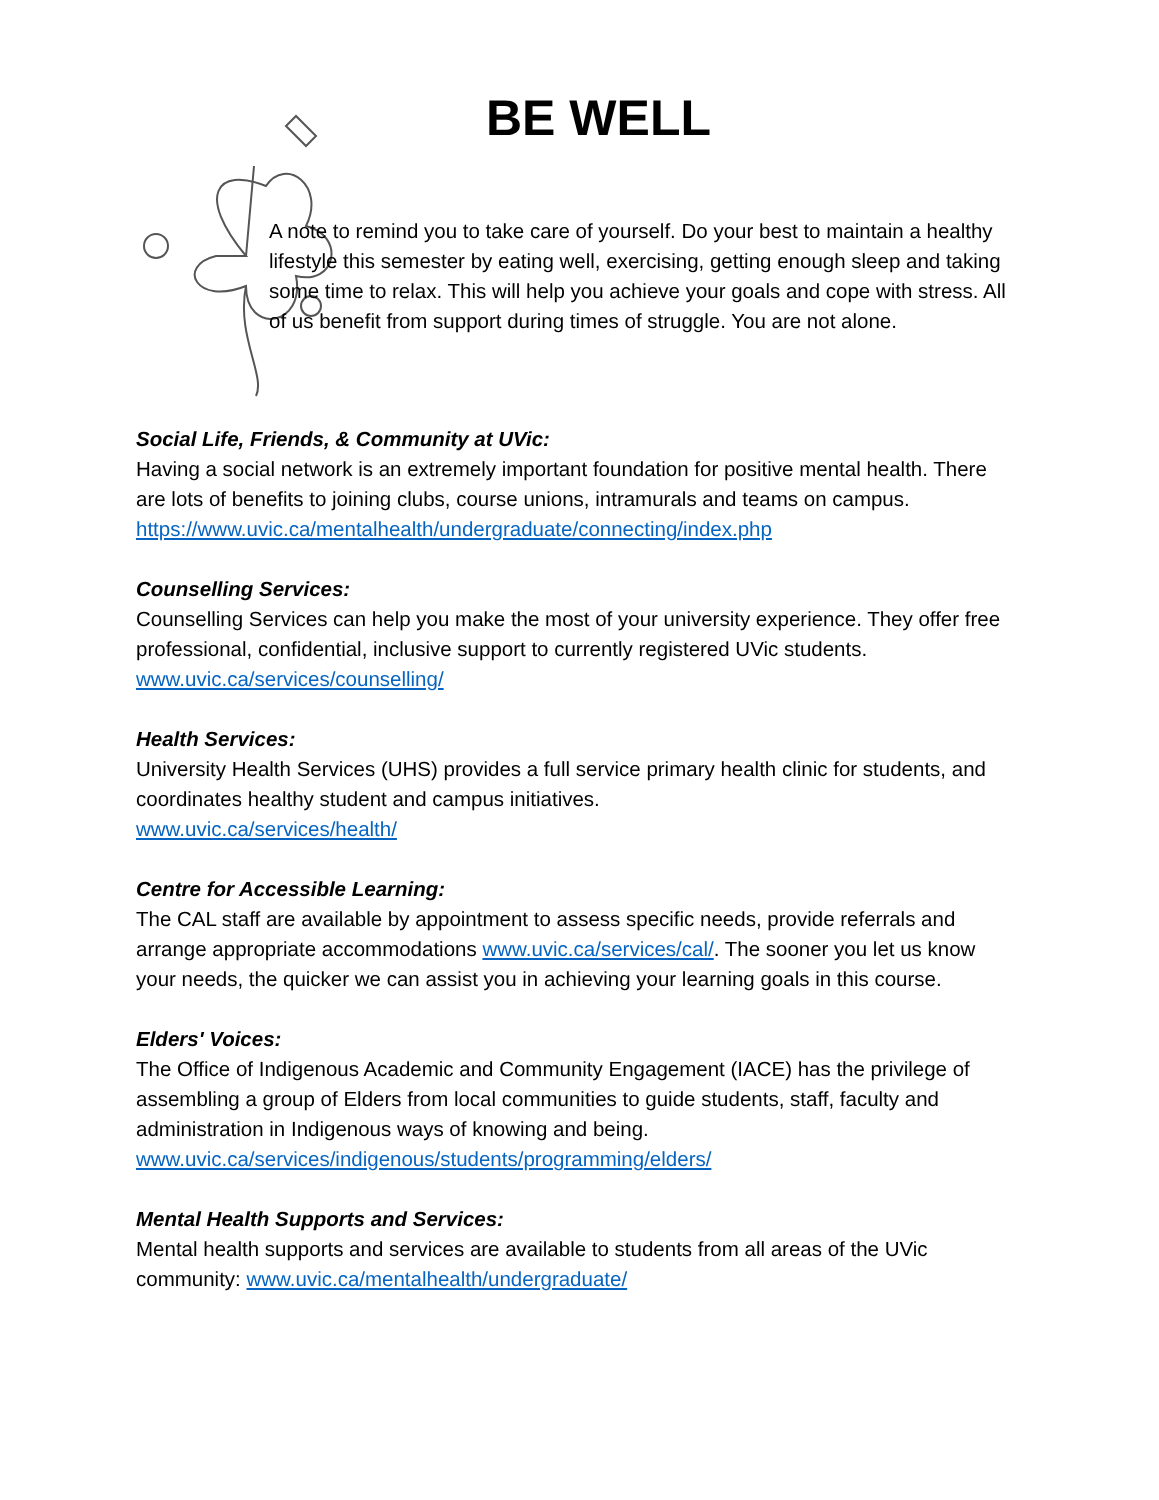BE WELL
A note to remind you to take care of yourself. Do your best to maintain a healthy lifestyle this semester by eating well, exercising, getting enough sleep and taking some time to relax. This will help you achieve your goals and cope with stress. All of us benefit from support during times of struggle. You are not alone.
Social Life, Friends, & Community at UVic:
Having a social network is an extremely important foundation for positive mental health. There are lots of benefits to joining clubs, course unions, intramurals and teams on campus.
https://www.uvic.ca/mentalhealth/undergraduate/connecting/index.php
Counselling Services:
Counselling Services can help you make the most of your university experience. They offer free professional, confidential, inclusive support to currently registered UVic students. www.uvic.ca/services/counselling/
Health Services:
University Health Services (UHS) provides a full service primary health clinic for students, and coordinates healthy student and campus initiatives.
www.uvic.ca/services/health/
Centre for Accessible Learning:
The CAL staff are available by appointment to assess specific needs, provide referrals and arrange appropriate accommodations www.uvic.ca/services/cal/. The sooner you let us know your needs, the quicker we can assist you in achieving your learning goals in this course.
Elders' Voices:
The Office of Indigenous Academic and Community Engagement (IACE) has the privilege of assembling a group of Elders from local communities to guide students, staff, faculty and administration in Indigenous ways of knowing and being.
www.uvic.ca/services/indigenous/students/programming/elders/
Mental Health Supports and Services:
Mental health supports and services are available to students from all areas of the UVic community: www.uvic.ca/mentalhealth/undergraduate/